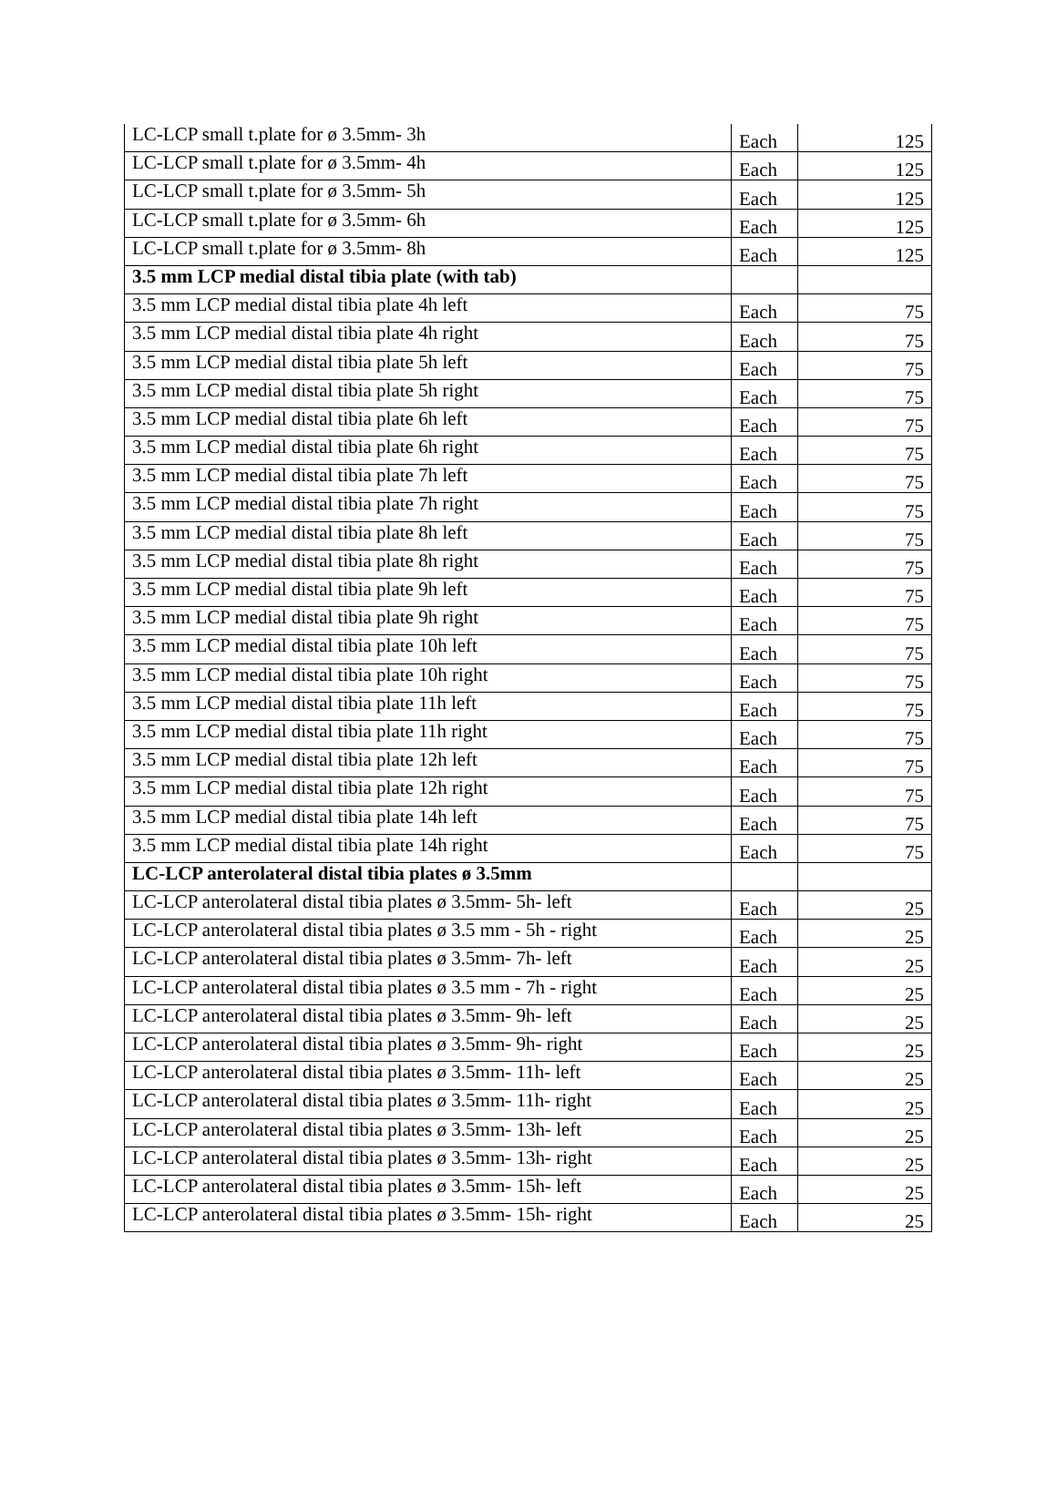| LC-LCP small t.plate for ø 3.5mm- 3h | Each | 125 |
| LC-LCP small t.plate for ø 3.5mm- 4h | Each | 125 |
| LC-LCP small t.plate for ø 3.5mm- 5h | Each | 125 |
| LC-LCP small t.plate for ø 3.5mm- 6h | Each | 125 |
| LC-LCP small t.plate for ø 3.5mm- 8h | Each | 125 |
| 3.5 mm LCP medial distal tibia plate (with tab) | | |
| 3.5 mm LCP medial distal tibia plate 4h left | Each | 75 |
| 3.5 mm LCP medial distal tibia plate 4h right | Each | 75 |
| 3.5 mm LCP medial distal tibia plate 5h left | Each | 75 |
| 3.5 mm LCP medial distal tibia plate 5h right | Each | 75 |
| 3.5 mm LCP medial distal tibia plate 6h left | Each | 75 |
| 3.5 mm LCP medial distal tibia plate 6h right | Each | 75 |
| 3.5 mm LCP medial distal tibia plate 7h left | Each | 75 |
| 3.5 mm LCP medial distal tibia plate 7h right | Each | 75 |
| 3.5 mm LCP medial distal tibia plate 8h left | Each | 75 |
| 3.5 mm LCP medial distal tibia plate 8h right | Each | 75 |
| 3.5 mm LCP medial distal tibia plate 9h left | Each | 75 |
| 3.5 mm LCP medial distal tibia plate 9h right | Each | 75 |
| 3.5 mm LCP medial distal tibia plate 10h left | Each | 75 |
| 3.5 mm LCP medial distal tibia plate 10h right | Each | 75 |
| 3.5 mm LCP medial distal tibia plate 11h left | Each | 75 |
| 3.5 mm LCP medial distal tibia plate 11h right | Each | 75 |
| 3.5 mm LCP medial distal tibia plate 12h left | Each | 75 |
| 3.5 mm LCP medial distal tibia plate 12h right | Each | 75 |
| 3.5 mm LCP medial distal tibia plate 14h left | Each | 75 |
| 3.5 mm LCP medial distal tibia plate 14h right | Each | 75 |
| LC-LCP anterolateral distal tibia plates ø 3.5mm | | |
| LC-LCP anterolateral distal tibia plates ø 3.5mm- 5h- left | Each | 25 |
| LC-LCP anterolateral distal tibia plates ø 3.5 mm - 5h - right | Each | 25 |
| LC-LCP anterolateral distal tibia plates ø 3.5mm- 7h- left | Each | 25 |
| LC-LCP anterolateral distal tibia plates ø 3.5 mm - 7h - right | Each | 25 |
| LC-LCP anterolateral distal tibia plates ø 3.5mm- 9h- left | Each | 25 |
| LC-LCP anterolateral distal tibia plates ø 3.5mm- 9h- right | Each | 25 |
| LC-LCP anterolateral distal tibia plates ø 3.5mm- 11h- left | Each | 25 |
| LC-LCP anterolateral distal tibia plates ø 3.5mm- 11h- right | Each | 25 |
| LC-LCP anterolateral distal tibia plates ø 3.5mm- 13h- left | Each | 25 |
| LC-LCP anterolateral distal tibia plates ø 3.5mm- 13h- right | Each | 25 |
| LC-LCP anterolateral distal tibia plates ø 3.5mm- 15h- left | Each | 25 |
| LC-LCP anterolateral distal tibia plates ø 3.5mm- 15h- right | Each | 25 |